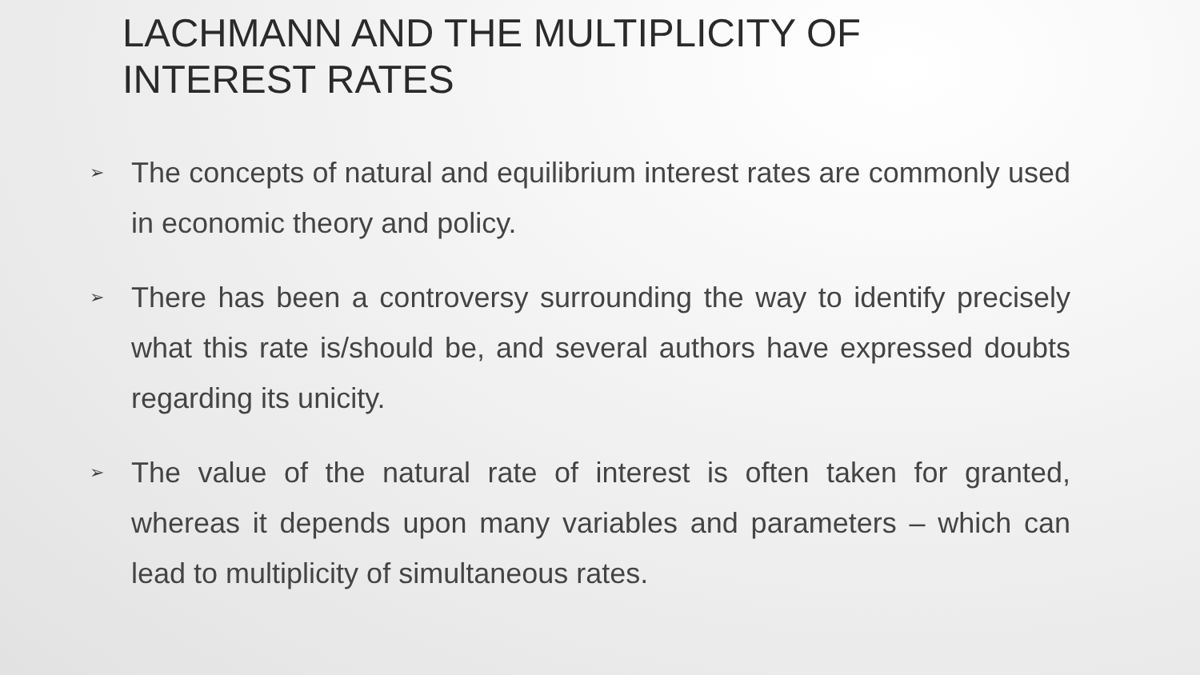LACHMANN AND THE MULTIPLICITY OF INTEREST RATES
➢ The concepts of natural and equilibrium interest rates are commonly used in economic theory and policy.
➢ There has been a controversy surrounding the way to identify precisely what this rate is/should be, and several authors have expressed doubts regarding its unicity.
➢ The value of the natural rate of interest is often taken for granted, whereas it depends upon many variables and parameters – which can lead to multiplicity of simultaneous rates.